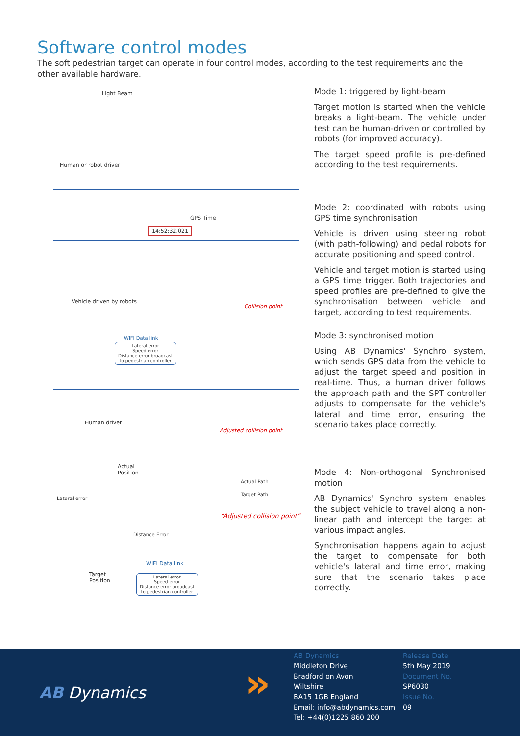Software control modes
The soft pedestrian target can operate in four control modes, according to the test requirements and the other available hardware.
Light Beam
Human or robot driver
Mode 1: triggered by light-beam
Target motion is started when the vehicle breaks a light-beam. The vehicle under test can be human-driven or controlled by robots (for improved accuracy).
The target speed profile is pre-defined according to the test requirements.
GPS Time
14:52:32.021
Vehicle driven by robots
Collision point
Mode 2: coordinated with robots using GPS time synchronisation
Vehicle is driven using steering robot (with path-following) and pedal robots for accurate positioning and speed control.
Vehicle and target motion is started using a GPS time trigger. Both trajectories and speed profiles are pre-defined to give the synchronisation between vehicle and target, according to test requirements.
WIFI Data link
Lateral error
Speed error
Distance error broadcast
to pedestrian controller
Human driver
Adjusted collision point
Mode 3: synchronised motion
Using AB Dynamics' Synchro system, which sends GPS data from the vehicle to adjust the target speed and position in real-time. Thus, a human driver follows the approach path and the SPT controller adjusts to compensate for the vehicle's lateral and time error, ensuring the scenario takes place correctly.
Actual
Position
Actual Path
Target Path
Lateral error
“Adjusted collision point”
Distance Error
WIFI Data link
Target
Position
Lateral error
Speed error
Distance error broadcast
to pedestrian controller
Mode 4: Non-orthogonal Synchronised motion
AB Dynamics' Synchro system enables the subject vehicle to travel along a non-linear path and intercept the target at various impact angles.
Synchronisation happens again to adjust the target to compensate for both vehicle's lateral and time error, making sure that the scenario takes place correctly.
AB Dynamics »
AB Dynamics
Middleton Drive
Bradford on Avon
Wiltshire
BA15 1GB England
Email: info@abdynamics.com
Tel: +44(0)1225 860 200
Release Date
5th May 2019
Document No.
SP6030
Issue No.
09